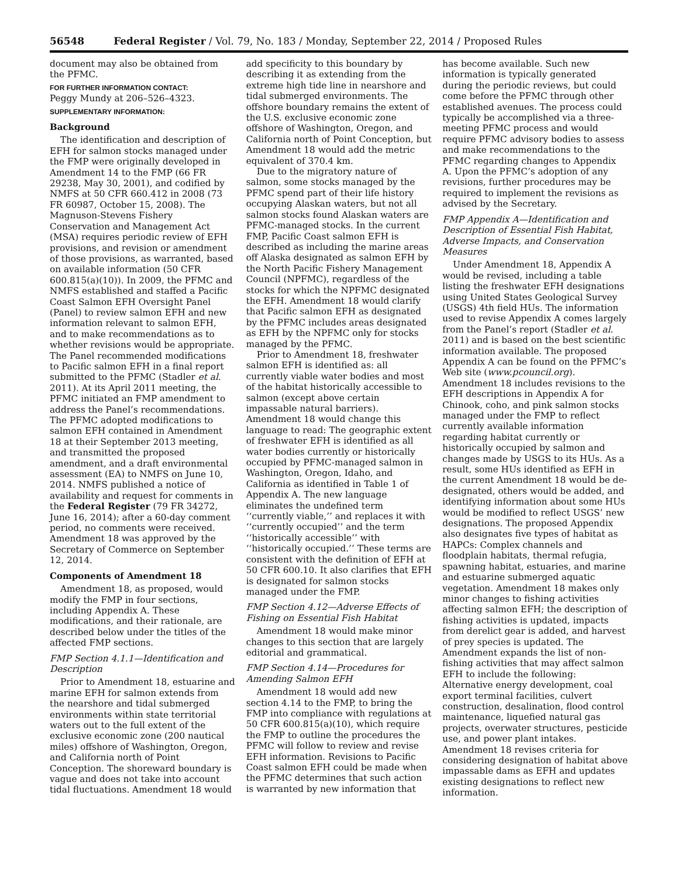56548 Federal Register / Vol. 79, No. 183 / Monday, September 22, 2014 / Proposed Rules
document may also be obtained from the PFMC.
FOR FURTHER INFORMATION CONTACT:
Peggy Mundy at 206–526–4323.
SUPPLEMENTARY INFORMATION:
Background
The identification and description of EFH for salmon stocks managed under the FMP were originally developed in Amendment 14 to the FMP (66 FR 29238, May 30, 2001), and codified by NMFS at 50 CFR 660.412 in 2008 (73 FR 60987, October 15, 2008). The Magnuson-Stevens Fishery Conservation and Management Act (MSA) requires periodic review of EFH provisions, and revision or amendment of those provisions, as warranted, based on available information (50 CFR 600.815(a)(10)). In 2009, the PFMC and NMFS established and staffed a Pacific Coast Salmon EFH Oversight Panel (Panel) to review salmon EFH and new information relevant to salmon EFH, and to make recommendations as to whether revisions would be appropriate. The Panel recommended modifications to Pacific salmon EFH in a final report submitted to the PFMC (Stadler et al. 2011). At its April 2011 meeting, the PFMC initiated an FMP amendment to address the Panel’s recommendations. The PFMC adopted modifications to salmon EFH contained in Amendment 18 at their September 2013 meeting, and transmitted the proposed amendment, and a draft environmental assessment (EA) to NMFS on June 10, 2014. NMFS published a notice of availability and request for comments in the Federal Register (79 FR 34272, June 16, 2014); after a 60-day comment period, no comments were received. Amendment 18 was approved by the Secretary of Commerce on September 12, 2014.
Components of Amendment 18
Amendment 18, as proposed, would modify the FMP in four sections, including Appendix A. These modifications, and their rationale, are described below under the titles of the affected FMP sections.
FMP Section 4.1.1—Identification and Description
Prior to Amendment 18, estuarine and marine EFH for salmon extends from the nearshore and tidal submerged environments within state territorial waters out to the full extent of the exclusive economic zone (200 nautical miles) offshore of Washington, Oregon, and California north of Point Conception. The shoreward boundary is vague and does not take into account tidal fluctuations. Amendment 18 would add specificity to this boundary by describing it as extending from the extreme high tide line in nearshore and tidal submerged environments. The offshore boundary remains the extent of the U.S. exclusive economic zone offshore of Washington, Oregon, and California north of Point Conception, but Amendment 18 would add the metric equivalent of 370.4 km.
Due to the migratory nature of salmon, some stocks managed by the PFMC spend part of their life history occupying Alaskan waters, but not all salmon stocks found Alaskan waters are PFMC-managed stocks. In the current FMP, Pacific Coast salmon EFH is described as including the marine areas off Alaska designated as salmon EFH by the North Pacific Fishery Management Council (NPFMC), regardless of the stocks for which the NPFMC designated the EFH. Amendment 18 would clarify that Pacific salmon EFH as designated by the PFMC includes areas designated as EFH by the NPFMC only for stocks managed by the PFMC.
Prior to Amendment 18, freshwater salmon EFH is identified as: all currently viable water bodies and most of the habitat historically accessible to salmon (except above certain impassable natural barriers). Amendment 18 would change this language to read: The geographic extent of freshwater EFH is identified as all water bodies currently or historically occupied by PFMC-managed salmon in Washington, Oregon, Idaho, and California as identified in Table 1 of Appendix A. The new language eliminates the undefined term ‘‘currently viable,’’ and replaces it with ‘‘currently occupied’’ and the term ‘‘historically accessible’’ with ‘‘historically occupied.’’ These terms are consistent with the definition of EFH at 50 CFR 600.10. It also clarifies that EFH is designated for salmon stocks managed under the FMP.
FMP Section 4.12—Adverse Effects of Fishing on Essential Fish Habitat
Amendment 18 would make minor changes to this section that are largely editorial and grammatical.
FMP Section 4.14—Procedures for Amending Salmon EFH
Amendment 18 would add new section 4.14 to the FMP, to bring the FMP into compliance with regulations at 50 CFR 600.815(a)(10), which require the FMP to outline the procedures the PFMC will follow to review and revise EFH information. Revisions to Pacific Coast salmon EFH could be made when the PFMC determines that such action is warranted by new information that has become available. Such new information is typically generated during the periodic reviews, but could come before the PFMC through other established avenues. The process could typically be accomplished via a three-meeting PFMC process and would require PFMC advisory bodies to assess and make recommendations to the PFMC regarding changes to Appendix A. Upon the PFMC’s adoption of any revisions, further procedures may be required to implement the revisions as advised by the Secretary.
FMP Appendix A—Identification and Description of Essential Fish Habitat, Adverse Impacts, and Conservation Measures
Under Amendment 18, Appendix A would be revised, including a table listing the freshwater EFH designations using United States Geological Survey (USGS) 4th field HUs. The information used to revise Appendix A comes largely from the Panel’s report (Stadler et al. 2011) and is based on the best scientific information available. The proposed Appendix A can be found on the PFMC’s Web site (www.pcouncil.org). Amendment 18 includes revisions to the EFH descriptions in Appendix A for Chinook, coho, and pink salmon stocks managed under the FMP to reflect currently available information regarding habitat currently or historically occupied by salmon and changes made by USGS to its HUs. As a result, some HUs identified as EFH in the current Amendment 18 would be de-designated, others would be added, and identifying information about some HUs would be modified to reflect USGS’ new designations. The proposed Appendix also designates five types of habitat as HAPCs: Complex channels and floodplain habitats, thermal refugia, spawning habitat, estuaries, and marine and estuarine submerged aquatic vegetation. Amendment 18 makes only minor changes to fishing activities affecting salmon EFH; the description of fishing activities is updated, impacts from derelict gear is added, and harvest of prey species is updated. The Amendment expands the list of non-fishing activities that may affect salmon EFH to include the following: Alternative energy development, coal export terminal facilities, culvert construction, desalination, flood control maintenance, liquefied natural gas projects, overwater structures, pesticide use, and power plant intakes. Amendment 18 revises criteria for considering designation of habitat above impassable dams as EFH and updates existing designations to reflect new information.